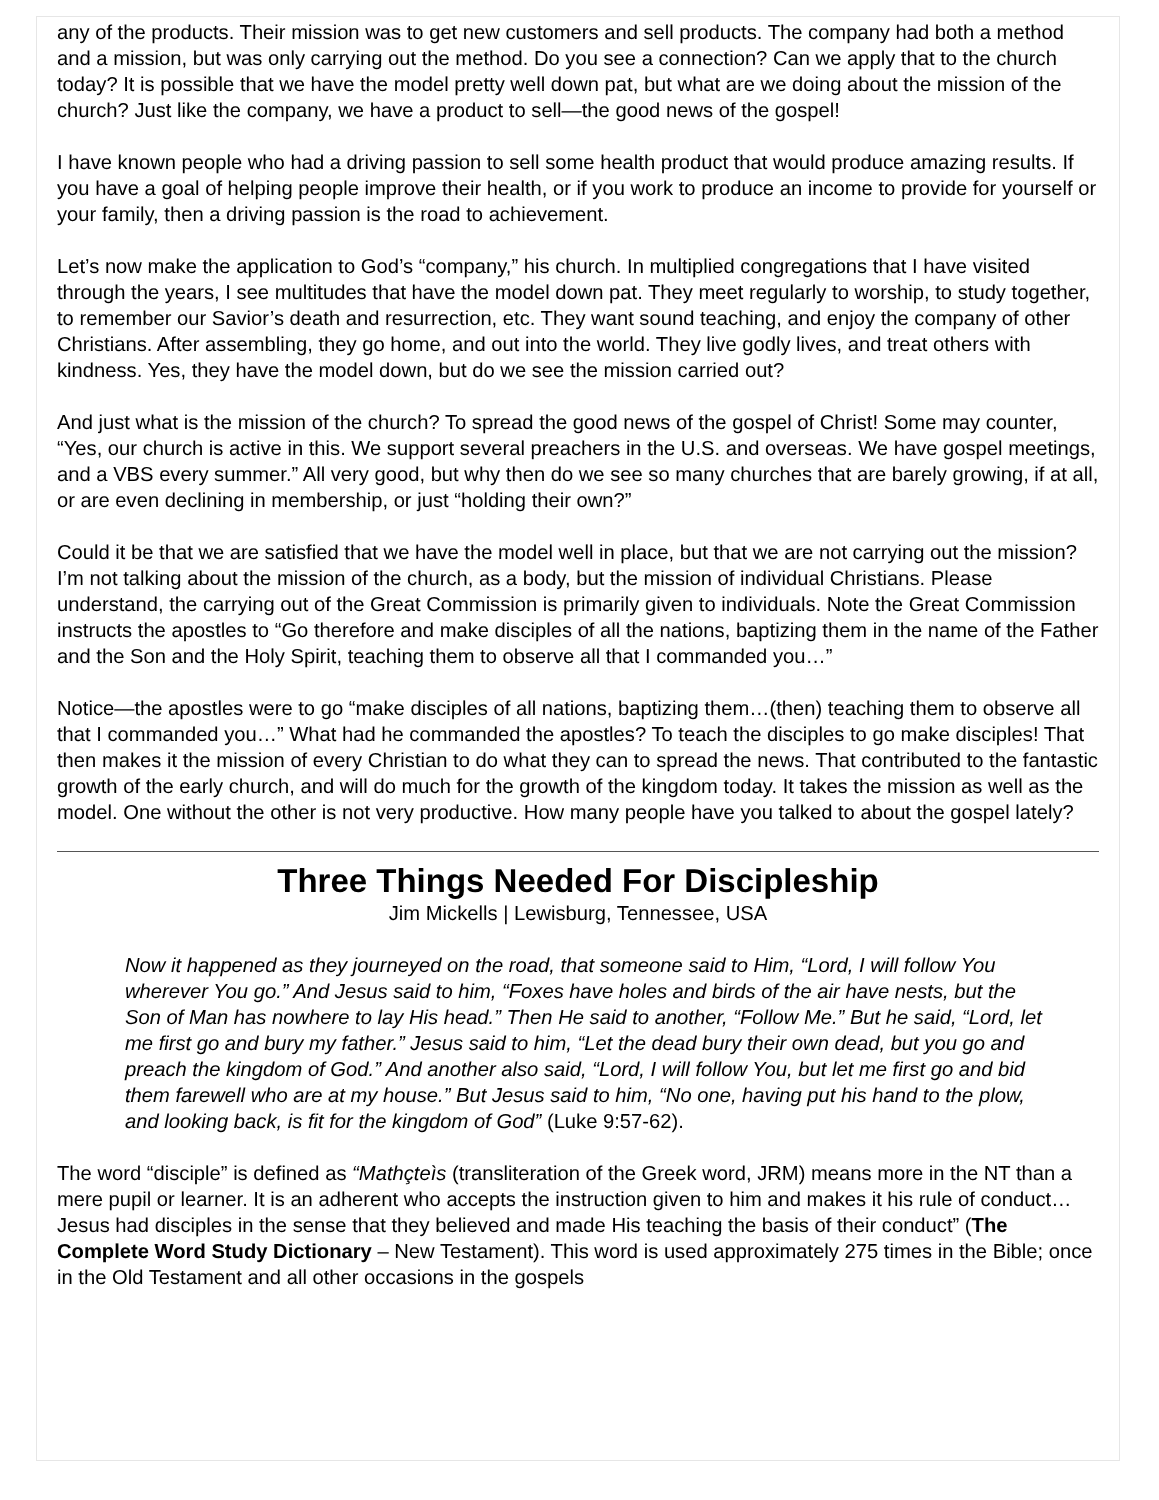any of the products. Their mission was to get new customers and sell products. The company had both a method and a mission, but was only carrying out the method. Do you see a connection? Can we apply that to the church today? It is possible that we have the model pretty well down pat, but what are we doing about the mission of the church? Just like the company, we have a product to sell—the good news of the gospel!
I have known people who had a driving passion to sell some health product that would produce amazing results. If you have a goal of helping people improve their health, or if you work to produce an income to provide for yourself or your family, then a driving passion is the road to achievement.
Let’s now make the application to God’s “company,” his church. In multiplied congregations that I have visited through the years, I see multitudes that have the model down pat. They meet regularly to worship, to study together, to remember our Savior’s death and resurrection, etc. They want sound teaching, and enjoy the company of other Christians. After assembling, they go home, and out into the world. They live godly lives, and treat others with kindness. Yes, they have the model down, but do we see the mission carried out?
And just what is the mission of the church? To spread the good news of the gospel of Christ! Some may counter, “Yes, our church is active in this. We support several preachers in the U.S. and overseas. We have gospel meetings, and a VBS every summer.” All very good, but why then do we see so many churches that are barely growing, if at all, or are even declining in membership, or just “holding their own?”
Could it be that we are satisfied that we have the model well in place, but that we are not carrying out the mission? I’m not talking about the mission of the church, as a body, but the mission of individual Christians. Please understand, the carrying out of the Great Commission is primarily given to individuals. Note the Great Commission instructs the apostles to “Go therefore and make disciples of all the nations, baptizing them in the name of the Father and the Son and the Holy Spirit, teaching them to observe all that I commanded you…”
Notice—the apostles were to go “make disciples of all nations, baptizing them…(then) teaching them to observe all that I commanded you…” What had he commanded the apostles? To teach the disciples to go make disciples! That then makes it the mission of every Christian to do what they can to spread the news. That contributed to the fantastic growth of the early church, and will do much for the growth of the kingdom today. It takes the mission as well as the model. One without the other is not very productive. How many people have you talked to about the gospel lately?
Three Things Needed For Discipleship
Jim Mickells | Lewisburg, Tennessee, USA
Now it happened as they journeyed on the road, that someone said to Him, “Lord, I will follow You wherever You go.” And Jesus said to him, “Foxes have holes and birds of the air have nests, but the Son of Man has nowhere to lay His head.” Then He said to another, “Follow Me.” But he said, “Lord, let me first go and bury my father.” Jesus said to him, “Let the dead bury their own dead, but you go and preach the kingdom of God.” And another also said, “Lord, I will follow You, but let me first go and bid them farewell who are at my house.” But Jesus said to him, “No one, having put his hand to the plow, and looking back, is fit for the kingdom of God” (Luke 9:57-62).
The word “disciple” is defined as “Mathçteìs (transliteration of the Greek word, JRM) means more in the NT than a mere pupil or learner. It is an adherent who accepts the instruction given to him and makes it his rule of conduct…Jesus had disciples in the sense that they believed and made His teaching the basis of their conduct” (The Complete Word Study Dictionary – New Testament). This word is used approximately 275 times in the Bible; once in the Old Testament and all other occasions in the gospels